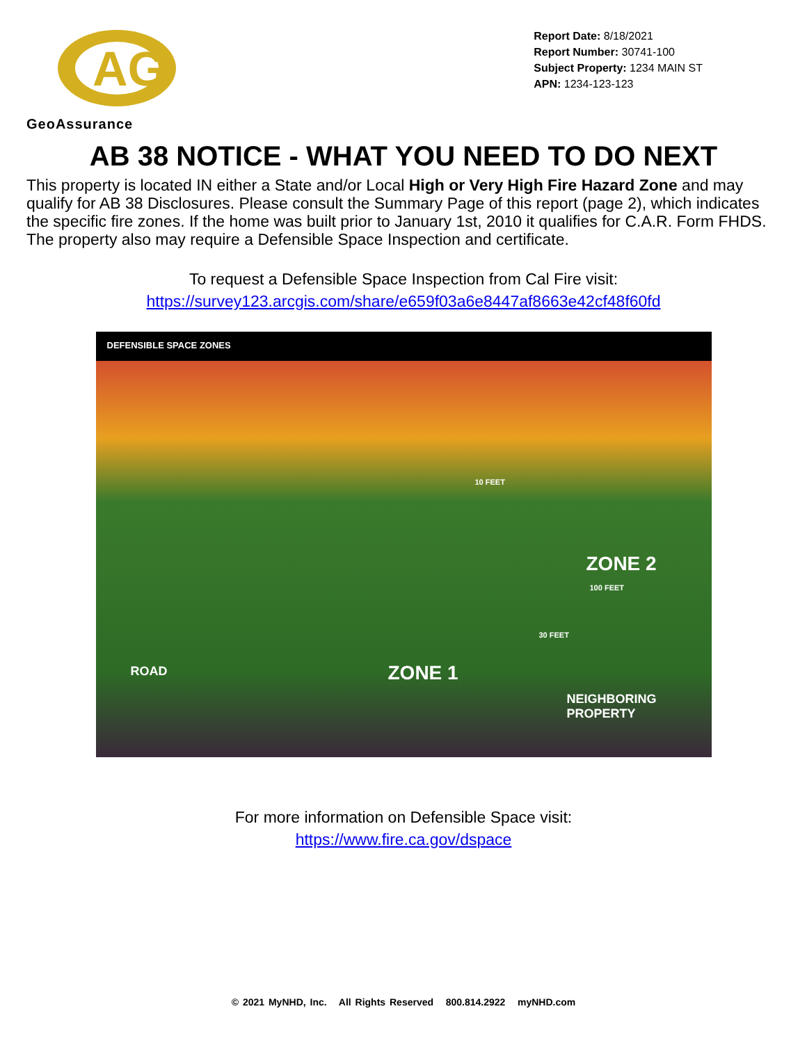AG
GeoAssurance
Report Date: 8/18/2021
Report Number: 30741-100
Subject Property: 1234 MAIN ST
APN: 1234-123-123
AB 38 NOTICE - WHAT YOU NEED TO DO NEXT
This property is located IN either a State and/or Local High or Very High Fire Hazard Zone and may qualify for AB 38 Disclosures. Please consult the Summary Page of this report (page 2), which indicates the specific fire zones. If the home was built prior to January 1st, 2010 it qualifies for C.A.R. Form FHDS. The property also may require a Defensible Space Inspection and certificate.
To request a Defensible Space Inspection from Cal Fire visit:
https://survey123.arcgis.com/share/e659f03a6e8447af8663e42cf48f60fd
DEFENSIBLE SPACE ZONES
10 FEET
ZONE 2
100 FEET
30 FEET
ROAD ZONE 1
NEIGHBORING
PROPERTY
For more information on Defensible Space visit:
https://www.fire.ca.gov/dspace
© 2021 MyNHD, Inc. All Rights Reserved 800.814.2922 myNHD.com